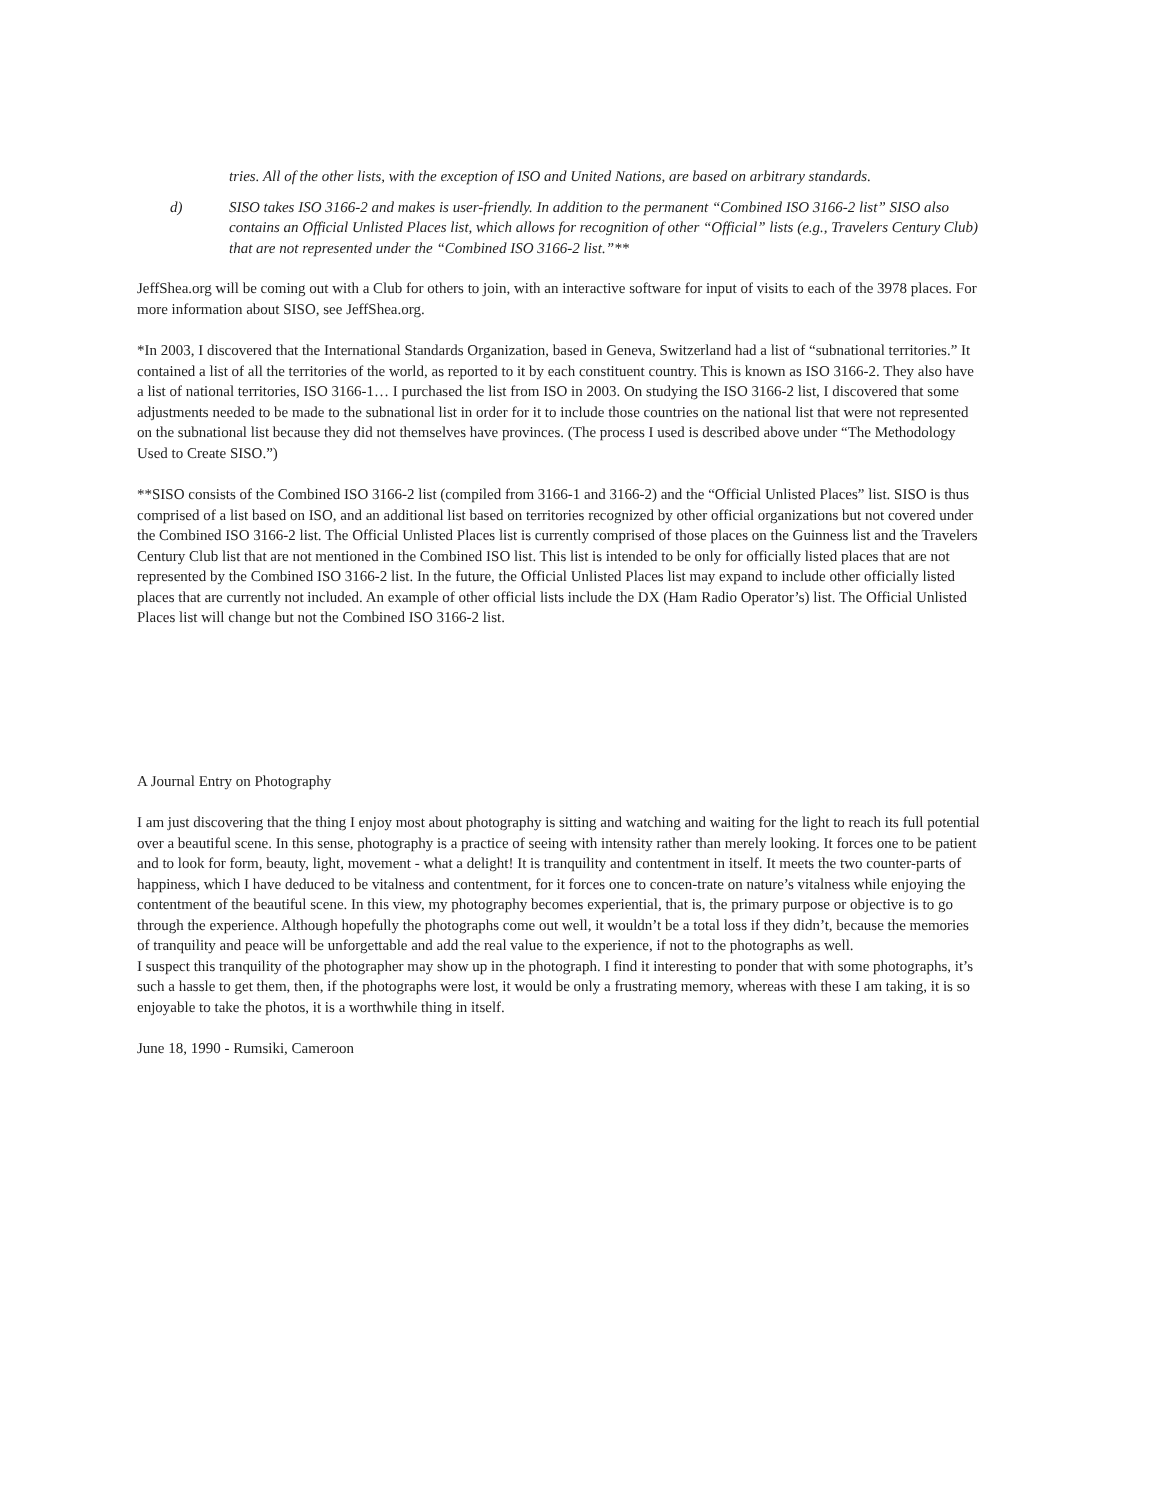tries. All of the other lists, with the exception of ISO and United Nations, are based on arbitrary standards.
d) SISO takes ISO 3166-2 and makes is user-friendly. In addition to the permanent “Combined ISO 3166-2 list” SISO also contains an Official Unlisted Places list, which allows for recognition of other “Official” lists (e.g., Travelers Century Club) that are not represented under the “Combined ISO 3166-2 list.”**
JeffShea.org will be coming out with a Club for others to join, with an interactive software for input of visits to each of the 3978 places. For more information about SISO, see JeffShea.org.
*In 2003, I discovered that the International Standards Organization, based in Geneva, Switzerland had a list of “subnational territories.” It contained a list of all the territories of the world, as reported to it by each constituent country. This is known as ISO 3166-2. They also have a list of national territories, ISO 3166-1… I purchased the list from ISO in 2003. On studying the ISO 3166-2 list, I discovered that some adjustments needed to be made to the subnational list in order for it to include those countries on the national list that were not represented on the subnational list because they did not themselves have provinces. (The process I used is described above under “The Methodology Used to Create SISO.”)
**SISO consists of the Combined ISO 3166-2 list (compiled from 3166-1 and 3166-2) and the “Official Unlisted Places” list. SISO is thus comprised of a list based on ISO, and an additional list based on territories recognized by other official organizations but not covered under the Combined ISO 3166-2 list. The Official Unlisted Places list is currently comprised of those places on the Guinness list and the Travelers Century Club list that are not mentioned in the Combined ISO list. This list is intended to be only for officially listed places that are not represented by the Combined ISO 3166-2 list. In the future, the Official Unlisted Places list may expand to include other officially listed places that are currently not included. An example of other official lists include the DX (Ham Radio Operator’s) list. The Official Unlisted Places list will change but not the Combined ISO 3166-2 list.
A Journal Entry on Photography
I am just discovering that the thing I enjoy most about photography is sitting and watching and waiting for the light to reach its full potential over a beautiful scene. In this sense, photography is a practice of seeing with intensity rather than merely looking. It forces one to be patient and to look for form, beauty, light, movement - what a delight! It is tranquility and contentment in itself. It meets the two counter-parts of happiness, which I have deduced to be vitalness and contentment, for it forces one to concen-trate on nature’s vitalness while enjoying the contentment of the beautiful scene. In this view, my photography becomes experiential, that is, the primary purpose or objective is to go through the experience. Although hopefully the photographs come out well, it wouldn’t be a total loss if they didn’t, because the memories of tranquility and peace will be unforgettable and add the real value to the experience, if not to the photographs as well.
I suspect this tranquility of the photographer may show up in the photograph. I find it interesting to ponder that with some photographs, it’s such a hassle to get them, then, if the photographs were lost, it would be only a frustrating memory, whereas with these I am taking, it is so enjoyable to take the photos, it is a worthwhile thing in itself.
June 18, 1990 - Rumsiki, Cameroon